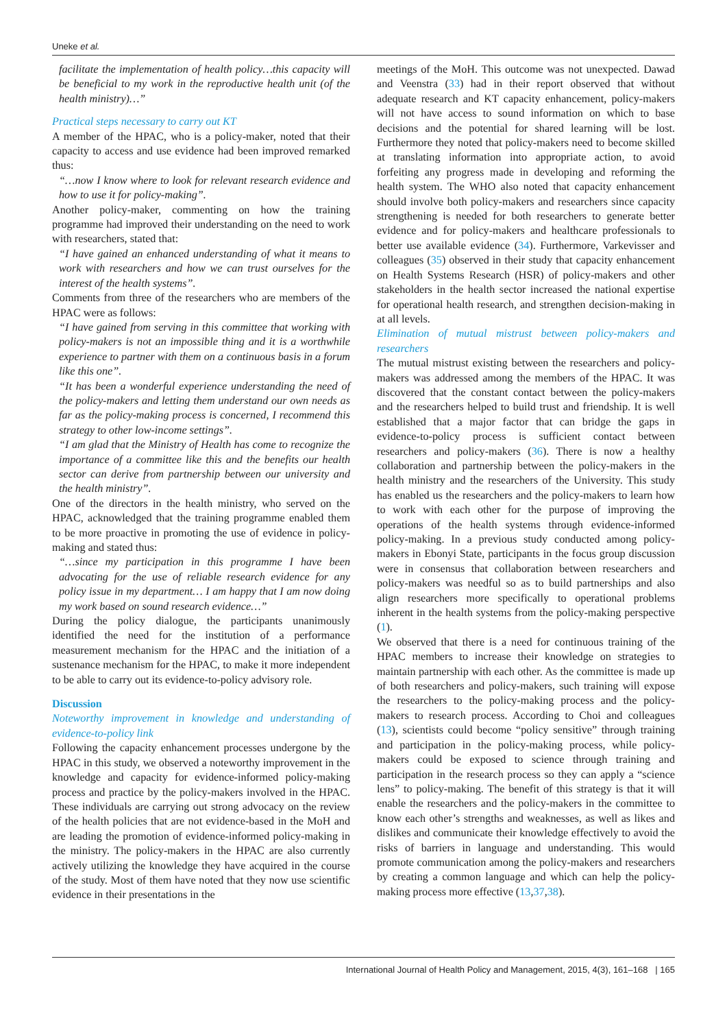Uneke et al.
facilitate the implementation of health policy…this capacity will be beneficial to my work in the reproductive health unit (of the health ministry)…”
Practical steps necessary to carry out KT
A member of the HPAC, who is a policy-maker, noted that their capacity to access and use evidence had been improved remarked thus:
“…now I know where to look for relevant research evidence and how to use it for policy-making”.
Another policy-maker, commenting on how the training programme had improved their understanding on the need to work with researchers, stated that:
“I have gained an enhanced understanding of what it means to work with researchers and how we can trust ourselves for the interest of the health systems”.
Comments from three of the researchers who are members of the HPAC were as follows:
“I have gained from serving in this committee that working with policy-makers is not an impossible thing and it is a worthwhile experience to partner with them on a continuous basis in a forum like this one”.
“It has been a wonderful experience understanding the need of the policy-makers and letting them understand our own needs as far as the policy-making process is concerned, I recommend this strategy to other low-income settings”.
“I am glad that the Ministry of Health has come to recognize the importance of a committee like this and the benefits our health sector can derive from partnership between our university and the health ministry”.
One of the directors in the health ministry, who served on the HPAC, acknowledged that the training programme enabled them to be more proactive in promoting the use of evidence in policy-making and stated thus:
“…since my participation in this programme I have been advocating for the use of reliable research evidence for any policy issue in my department… I am happy that I am now doing my work based on sound research evidence…”
During the policy dialogue, the participants unanimously identified the need for the institution of a performance measurement mechanism for the HPAC and the initiation of a sustenance mechanism for the HPAC, to make it more independent to be able to carry out its evidence-to-policy advisory role.
Discussion
Noteworthy improvement in knowledge and understanding of evidence-to-policy link
Following the capacity enhancement processes undergone by the HPAC in this study, we observed a noteworthy improvement in the knowledge and capacity for evidence-informed policy-making process and practice by the policy-makers involved in the HPAC. These individuals are carrying out strong advocacy on the review of the health policies that are not evidence-based in the MoH and are leading the promotion of evidence-informed policy-making in the ministry. The policy-makers in the HPAC are also currently actively utilizing the knowledge they have acquired in the course of the study. Most of them have noted that they now use scientific evidence in their presentations in the
meetings of the MoH. This outcome was not unexpected. Dawad and Veenstra (33) had in their report observed that without adequate research and KT capacity enhancement, policy-makers will not have access to sound information on which to base decisions and the potential for shared learning will be lost. Furthermore they noted that policy-makers need to become skilled at translating information into appropriate action, to avoid forfeiting any progress made in developing and reforming the health system. The WHO also noted that capacity enhancement should involve both policy-makers and researchers since capacity strengthening is needed for both researchers to generate better evidence and for policy-makers and healthcare professionals to better use available evidence (34). Furthermore, Varkevisser and colleagues (35) observed in their study that capacity enhancement on Health Systems Research (HSR) of policy-makers and other stakeholders in the health sector increased the national expertise for operational health research, and strengthen decision-making in at all levels.
Elimination of mutual mistrust between policy-makers and researchers
The mutual mistrust existing between the researchers and policy-makers was addressed among the members of the HPAC. It was discovered that the constant contact between the policy-makers and the researchers helped to build trust and friendship. It is well established that a major factor that can bridge the gaps in evidence-to-policy process is sufficient contact between researchers and policy-makers (36). There is now a healthy collaboration and partnership between the policy-makers in the health ministry and the researchers of the University. This study has enabled us the researchers and the policy-makers to learn how to work with each other for the purpose of improving the operations of the health systems through evidence-informed policy-making. In a previous study conducted among policy-makers in Ebonyi State, participants in the focus group discussion were in consensus that collaboration between researchers and policy-makers was needful so as to build partnerships and also align researchers more specifically to operational problems inherent in the health systems from the policy-making perspective (1).
We observed that there is a need for continuous training of the HPAC members to increase their knowledge on strategies to maintain partnership with each other. As the committee is made up of both researchers and policy-makers, such training will expose the researchers to the policy-making process and the policy-makers to research process. According to Choi and colleagues (13), scientists could become “policy sensitive” through training and participation in the policy-making process, while policy-makers could be exposed to science through training and participation in the research process so they can apply a “science lens” to policy-making. The benefit of this strategy is that it will enable the researchers and the policy-makers in the committee to know each other’s strengths and weaknesses, as well as likes and dislikes and communicate their knowledge effectively to avoid the risks of barriers in language and understanding. This would promote communication among the policy-makers and researchers by creating a common language and which can help the policy-making process more effective (13,37,38).
International Journal of Health Policy and Management, 2015, 4(3), 161–168 | 165